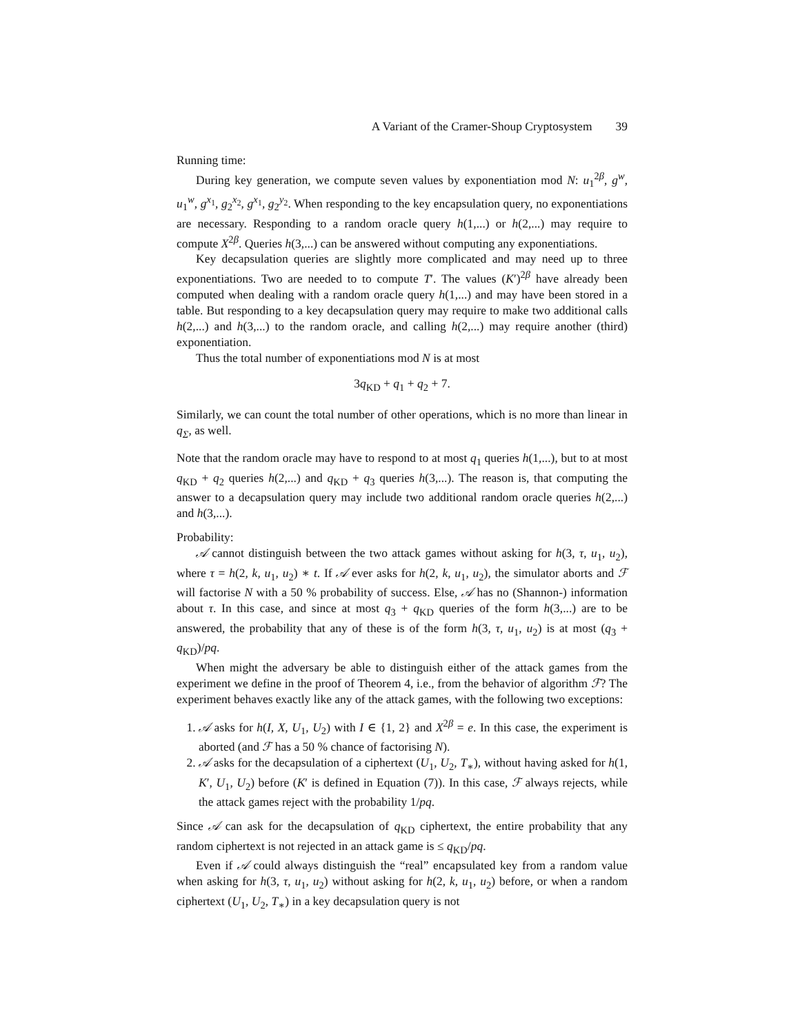A Variant of the Cramer-Shoup Cryptosystem 39
Running time:
During key generation, we compute seven values by exponentiation mod N: u<sub>1</sub><sup>2β</sup>, g<sup>w</sup>, u<sub>1</sub><sup>w</sup>, g<sup>x<sub>1</sub></sup>, g<sub>2</sub><sup>x<sub>2</sub></sup>, g<sup>x<sub>1</sub></sup>, g<sub>2</sub><sup>y<sub>2</sub></sup>. When responding to the key encapsulation query, no exponentiations are necessary. Responding to a random oracle query h(1,...) or h(2,...) may require to compute X<sup>2β</sup>. Queries h(3,...) can be answered without computing any exponentiations.
Key decapsulation queries are slightly more complicated and may need up to three exponentiations. Two are needed to to compute T′. The values (K′)<sup>2β</sup> have already been computed when dealing with a random oracle query h(1,...) and may have been stored in a table. But responding to a key decapsulation query may require to make two additional calls h(2,...) and h(3,...) to the random oracle, and calling h(2,...) may require another (third) exponentiation.
Thus the total number of exponentiations mod N is at most
3q<sub>KD</sub> + q<sub>1</sub> + q<sub>2</sub> + 7.
Similarly, we can count the total number of other operations, which is no more than linear in q<sub>Σ</sub>, as well.
Note that the random oracle may have to respond to at most q<sub>1</sub> queries h(1,...), but to at most q<sub>KD</sub> + q<sub>2</sub> queries h(2,...) and q<sub>KD</sub> + q<sub>3</sub> queries h(3,...). The reason is, that computing the answer to a decapsulation query may include two additional random oracle queries h(2,...) and h(3,...).
Probability:
𝒜 cannot distinguish between the two attack games without asking for h(3, τ, u<sub>1</sub>, u<sub>2</sub>), where τ = h(2, k, u<sub>1</sub>, u<sub>2</sub>) ∗ t. If 𝒜 ever asks for h(2, k, u<sub>1</sub>, u<sub>2</sub>), the simulator aborts and ℱ will factorise N with a 50 % probability of success. Else, 𝒜 has no (Shannon-) information about τ. In this case, and since at most q<sub>3</sub> + q<sub>KD</sub> queries of the form h(3,...) are to be answered, the probability that any of these is of the form h(3, τ, u<sub>1</sub>, u<sub>2</sub>) is at most (q<sub>3</sub> + q<sub>KD</sub>)/pq.
When might the adversary be able to distinguish either of the attack games from the experiment we define in the proof of Theorem 4, i.e., from the behavior of algorithm ℱ? The experiment behaves exactly like any of the attack games, with the following two exceptions:
1. 𝒜 asks for h(I, X, U<sub>1</sub>, U<sub>2</sub>) with I ∈ {1, 2} and X<sup>2β</sup> = e. In this case, the experiment is aborted (and ℱ has a 50 % chance of factorising N).
2. 𝒜 asks for the decapsulation of a ciphertext (U<sub>1</sub>, U<sub>2</sub>, T<sub>∗</sub>), without having asked for h(1, K′, U<sub>1</sub>, U<sub>2</sub>) before (K′ is defined in Equation (7)). In this case, ℱ always rejects, while the attack games reject with the probability 1/pq.
Since 𝒜 can ask for the decapsulation of q<sub>KD</sub> ciphertext, the entire probability that any random ciphertext is not rejected in an attack game is ≤ q<sub>KD</sub>/pq.
Even if 𝒜 could always distinguish the “real” encapsulated key from a random value when asking for h(3, τ, u<sub>1</sub>, u<sub>2</sub>) without asking for h(2, k, u<sub>1</sub>, u<sub>2</sub>) before, or when a random ciphertext (U<sub>1</sub>, U<sub>2</sub>, T<sub>∗</sub>) in a key decapsulation query is not